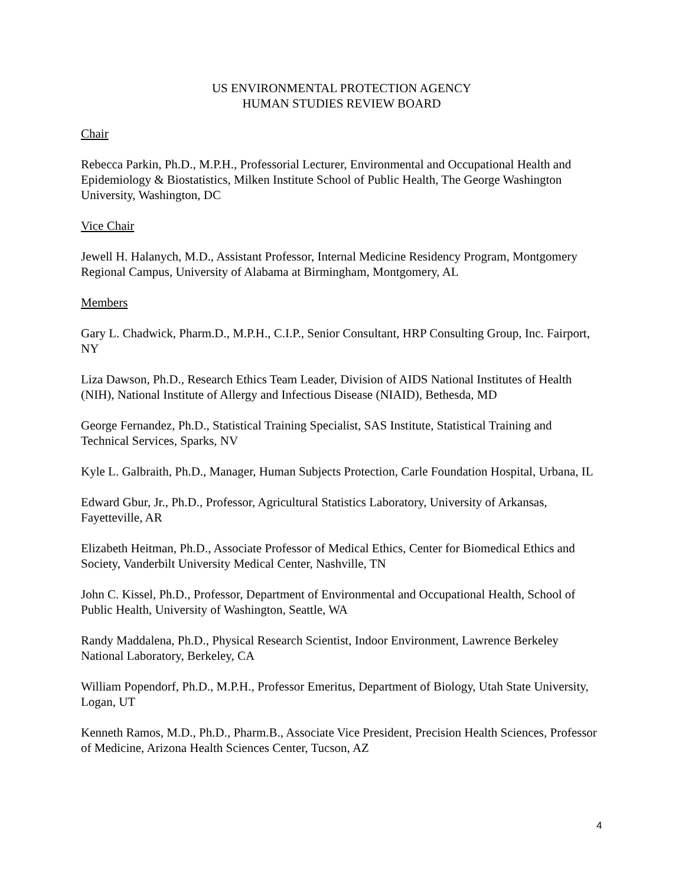US ENVIRONMENTAL PROTECTION AGENCY
HUMAN STUDIES REVIEW BOARD
Chair
Rebecca Parkin, Ph.D., M.P.H., Professorial Lecturer, Environmental and Occupational Health and Epidemiology & Biostatistics, Milken Institute School of Public Health, The George Washington University, Washington, DC
Vice Chair
Jewell H. Halanych, M.D., Assistant Professor, Internal Medicine Residency Program, Montgomery Regional Campus, University of Alabama at Birmingham, Montgomery, AL
Members
Gary L. Chadwick, Pharm.D., M.P.H., C.I.P., Senior Consultant, HRP Consulting Group, Inc. Fairport, NY
Liza Dawson, Ph.D., Research Ethics Team Leader, Division of AIDS National Institutes of Health (NIH), National Institute of Allergy and Infectious Disease (NIAID), Bethesda, MD
George Fernandez, Ph.D., Statistical Training Specialist, SAS Institute, Statistical Training and Technical Services, Sparks, NV
Kyle L. Galbraith, Ph.D., Manager, Human Subjects Protection, Carle Foundation Hospital, Urbana, IL
Edward Gbur, Jr., Ph.D., Professor, Agricultural Statistics Laboratory, University of Arkansas, Fayetteville, AR
Elizabeth Heitman, Ph.D., Associate Professor of Medical Ethics, Center for Biomedical Ethics and Society, Vanderbilt University Medical Center, Nashville, TN
John C. Kissel, Ph.D., Professor, Department of Environmental and Occupational Health, School of Public Health, University of Washington, Seattle, WA
Randy Maddalena, Ph.D., Physical Research Scientist, Indoor Environment, Lawrence Berkeley National Laboratory, Berkeley, CA
William Popendorf, Ph.D., M.P.H., Professor Emeritus, Department of Biology, Utah State University, Logan, UT
Kenneth Ramos, M.D., Ph.D., Pharm.B., Associate Vice President, Precision Health Sciences, Professor of Medicine, Arizona Health Sciences Center, Tucson, AZ
4